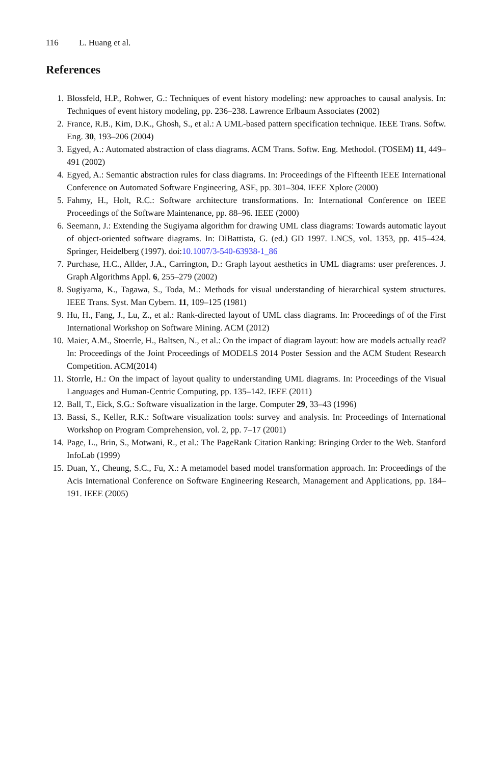116 L. Huang et al.
References
1. Blossfeld, H.P., Rohwer, G.: Techniques of event history modeling: new approaches to causal analysis. In: Techniques of event history modeling, pp. 236–238. Lawrence Erlbaum Associates (2002)
2. France, R.B., Kim, D.K., Ghosh, S., et al.: A UML-based pattern specification technique. IEEE Trans. Softw. Eng. 30, 193–206 (2004)
3. Egyed, A.: Automated abstraction of class diagrams. ACM Trans. Softw. Eng. Methodol. (TOSEM) 11, 449–491 (2002)
4. Egyed, A.: Semantic abstraction rules for class diagrams. In: Proceedings of the Fifteenth IEEE International Conference on Automated Software Engineering, ASE, pp. 301–304. IEEE Xplore (2000)
5. Fahmy, H., Holt, R.C.: Software architecture transformations. In: International Conference on IEEE Proceedings of the Software Maintenance, pp. 88–96. IEEE (2000)
6. Seemann, J.: Extending the Sugiyama algorithm for drawing UML class diagrams: Towards automatic layout of object-oriented software diagrams. In: DiBattista, G. (ed.) GD 1997. LNCS, vol. 1353, pp. 415–424. Springer, Heidelberg (1997). doi:10.1007/3-540-63938-1_86
7. Purchase, H.C., Allder, J.A., Carrington, D.: Graph layout aesthetics in UML diagrams: user preferences. J. Graph Algorithms Appl. 6, 255–279 (2002)
8. Sugiyama, K., Tagawa, S., Toda, M.: Methods for visual understanding of hierarchical system structures. IEEE Trans. Syst. Man Cybern. 11, 109–125 (1981)
9. Hu, H., Fang, J., Lu, Z., et al.: Rank-directed layout of UML class diagrams. In: Proceedings of of the First International Workshop on Software Mining. ACM (2012)
10. Maier, A.M., Stoerrle, H., Baltsen, N., et al.: On the impact of diagram layout: how are models actually read? In: Proceedings of the Joint Proceedings of MODELS 2014 Poster Session and the ACM Student Research Competition. ACM(2014)
11. Storrle, H.: On the impact of layout quality to understanding UML diagrams. In: Proceedings of the Visual Languages and Human-Centric Computing, pp. 135–142. IEEE (2011)
12. Ball, T., Eick, S.G.: Software visualization in the large. Computer 29, 33–43 (1996)
13. Bassi, S., Keller, R.K.: Software visualization tools: survey and analysis. In: Proceedings of International Workshop on Program Comprehension, vol. 2, pp. 7–17 (2001)
14. Page, L., Brin, S., Motwani, R., et al.: The PageRank Citation Ranking: Bringing Order to the Web. Stanford InfoLab (1999)
15. Duan, Y., Cheung, S.C., Fu, X.: A metamodel based model transformation approach. In: Proceedings of the Acis International Conference on Software Engineering Research, Management and Applications, pp. 184–191. IEEE (2005)